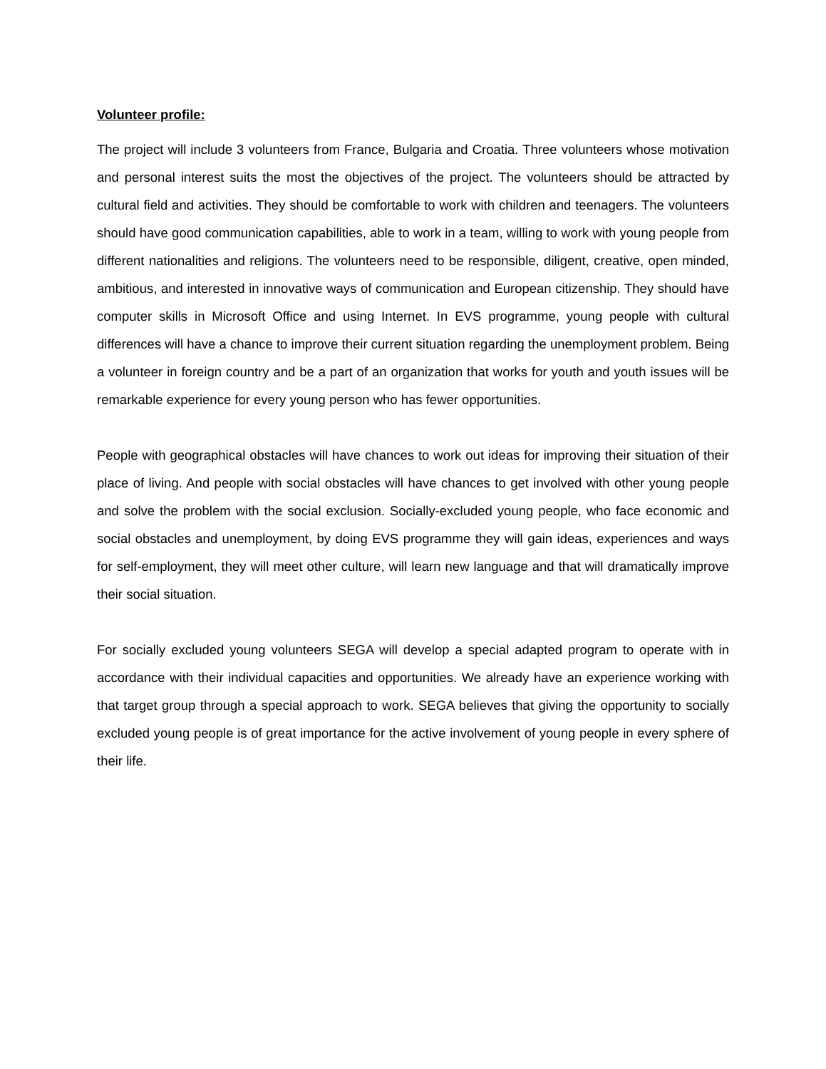Volunteer profile:
The project will include 3 volunteers from France, Bulgaria and Croatia. Three volunteers whose motivation and personal interest suits the most the objectives of the project. The volunteers should be attracted by cultural field and activities. They should be comfortable to work with children and teenagers. The volunteers should have good communication capabilities, able to work in a team, willing to work with young people from different nationalities and religions. The volunteers need to be responsible, diligent, creative, open minded, ambitious, and interested in innovative ways of communication and European citizenship. They should have computer skills in Microsoft Office and using Internet. In EVS programme, young people with cultural differences will have a chance to improve their current situation regarding the unemployment problem. Being a volunteer in foreign country and be a part of an organization that works for youth and youth issues will be remarkable experience for every young person who has fewer opportunities.
People with geographical obstacles will have chances to work out ideas for improving their situation of their place of living. And people with social obstacles will have chances to get involved with other young people and solve the problem with the social exclusion. Socially-excluded young people, who face economic and social obstacles and unemployment, by doing EVS programme they will gain ideas, experiences and ways for self-employment, they will meet other culture, will learn new language and that will dramatically improve their social situation.
For socially excluded young volunteers SEGA will develop a special adapted program to operate with in accordance with their individual capacities and opportunities. We already have an experience working with that target group through a special approach to work. SEGA believes that giving the opportunity to socially excluded young people is of great importance for the active involvement of young people in every sphere of their life.